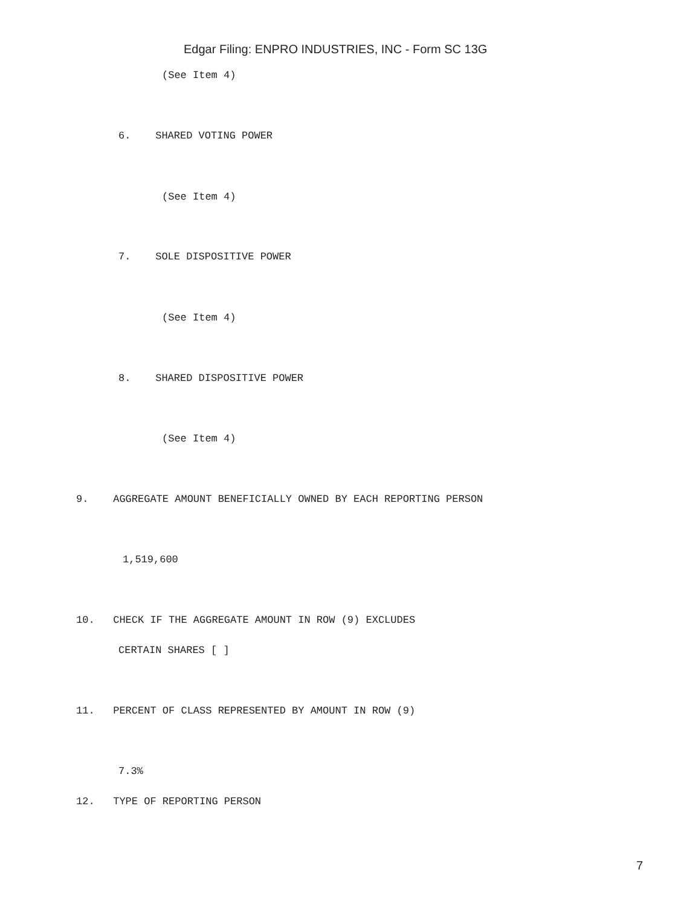Edgar Filing: ENPRO INDUSTRIES, INC - Form SC 13G
(See Item 4)
6. SHARED VOTING POWER
(See Item 4)
7. SOLE DISPOSITIVE POWER
(See Item 4)
8. SHARED DISPOSITIVE POWER
(See Item 4)
9. AGGREGATE AMOUNT BENEFICIALLY OWNED BY EACH REPORTING PERSON
1,519,600
10. CHECK IF THE AGGREGATE AMOUNT IN ROW (9) EXCLUDES
CERTAIN SHARES [ ]
11. PERCENT OF CLASS REPRESENTED BY AMOUNT IN ROW (9)
7.3%
12. TYPE OF REPORTING PERSON
7